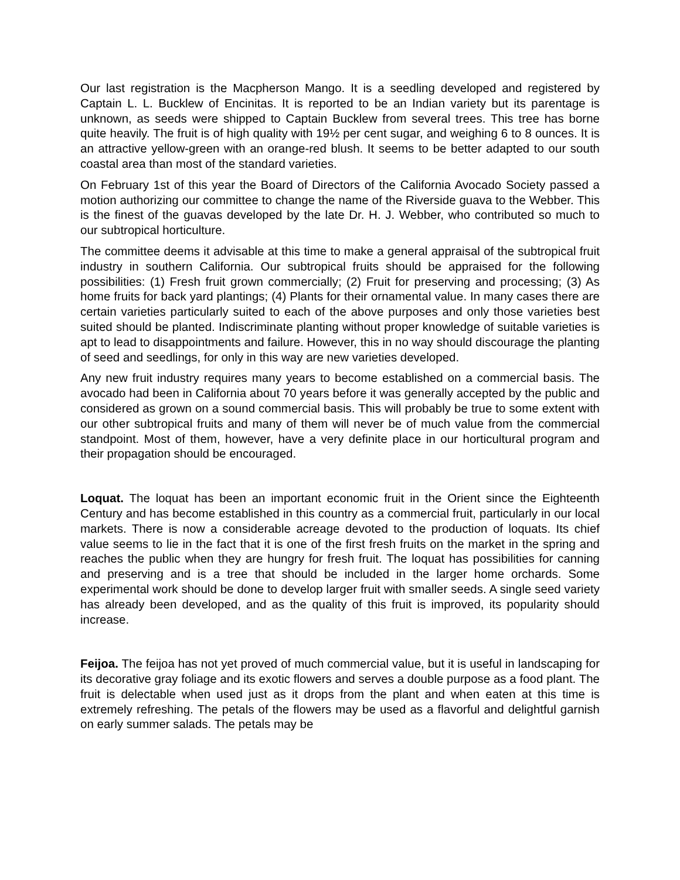Our last registration is the Macpherson Mango. It is a seedling developed and registered by Captain L. L. Bucklew of Encinitas. It is reported to be an Indian variety but its parentage is unknown, as seeds were shipped to Captain Bucklew from several trees. This tree has borne quite heavily. The fruit is of high quality with 19½ per cent sugar, and weighing 6 to 8 ounces. It is an attractive yellow-green with an orange-red blush. It seems to be better adapted to our south coastal area than most of the standard varieties.
On February 1st of this year the Board of Directors of the California Avocado Society passed a motion authorizing our committee to change the name of the Riverside guava to the Webber. This is the finest of the guavas developed by the late Dr. H. J. Webber, who contributed so much to our subtropical horticulture.
The committee deems it advisable at this time to make a general appraisal of the subtropical fruit industry in southern California. Our subtropical fruits should be appraised for the following possibilities: (1) Fresh fruit grown commercially; (2) Fruit for preserving and processing; (3) As home fruits for back yard plantings; (4) Plants for their ornamental value. In many cases there are certain varieties particularly suited to each of the above purposes and only those varieties best suited should be planted. Indiscriminate planting without proper knowledge of suitable varieties is apt to lead to disappointments and failure. However, this in no way should discourage the planting of seed and seedlings, for only in this way are new varieties developed.
Any new fruit industry requires many years to become established on a commercial basis. The avocado had been in California about 70 years before it was generally accepted by the public and considered as grown on a sound commercial basis. This will probably be true to some extent with our other subtropical fruits and many of them will never be of much value from the commercial standpoint. Most of them, however, have a very definite place in our horticultural program and their propagation should be encouraged.
Loquat. The loquat has been an important economic fruit in the Orient since the Eighteenth Century and has become established in this country as a commercial fruit, particularly in our local markets. There is now a considerable acreage devoted to the production of loquats. Its chief value seems to lie in the fact that it is one of the first fresh fruits on the market in the spring and reaches the public when they are hungry for fresh fruit. The loquat has possibilities for canning and preserving and is a tree that should be included in the larger home orchards. Some experimental work should be done to develop larger fruit with smaller seeds. A single seed variety has already been developed, and as the quality of this fruit is improved, its popularity should increase.
Feijoa. The feijoa has not yet proved of much commercial value, but it is useful in landscaping for its decorative gray foliage and its exotic flowers and serves a double purpose as a food plant. The fruit is delectable when used just as it drops from the plant and when eaten at this time is extremely refreshing. The petals of the flowers may be used as a flavorful and delightful garnish on early summer salads. The petals may be